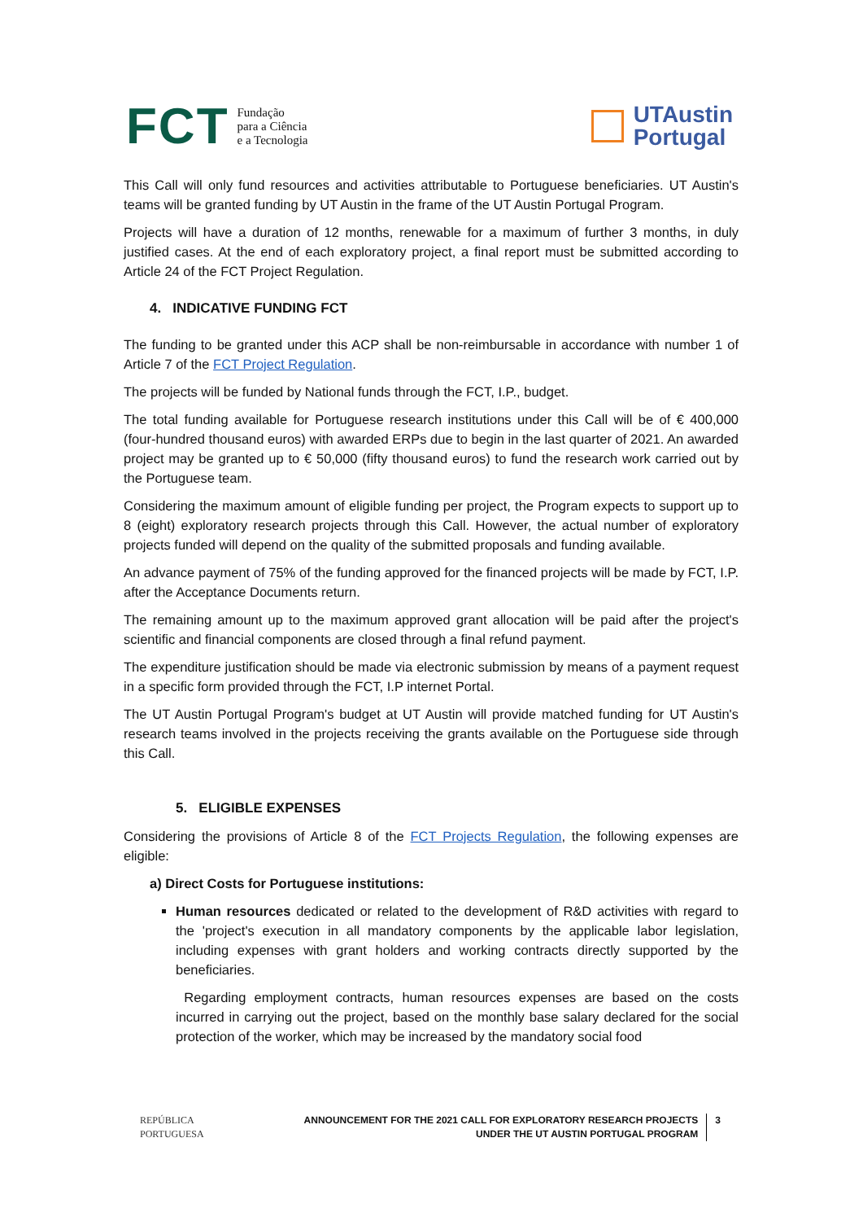FCT Fundação
para a Ciência
e a Tecnologia
UTAustin
Portugal
This Call will only fund resources and activities attributable to Portuguese beneficiaries. UT Austin's teams will be granted funding by UT Austin in the frame of the UT Austin Portugal Program.
Projects will have a duration of 12 months, renewable for a maximum of further 3 months, in duly justified cases. At the end of each exploratory project, a final report must be submitted according to Article 24 of the FCT Project Regulation.
4. INDICATIVE FUNDING FCT
The funding to be granted under this ACP shall be non-reimbursable in accordance with number 1 of Article 7 of the FCT Project Regulation.
The projects will be funded by National funds through the FCT, I.P., budget.
The total funding available for Portuguese research institutions under this Call will be of € 400,000 (four-hundred thousand euros) with awarded ERPs due to begin in the last quarter of 2021. An awarded project may be granted up to € 50,000 (fifty thousand euros) to fund the research work carried out by the Portuguese team.
Considering the maximum amount of eligible funding per project, the Program expects to support up to 8 (eight) exploratory research projects through this Call. However, the actual number of exploratory projects funded will depend on the quality of the submitted proposals and funding available.
An advance payment of 75% of the funding approved for the financed projects will be made by FCT, I.P. after the Acceptance Documents return.
The remaining amount up to the maximum approved grant allocation will be paid after the project's scientific and financial components are closed through a final refund payment.
The expenditure justification should be made via electronic submission by means of a payment request in a specific form provided through the FCT, I.P internet Portal.
The UT Austin Portugal Program's budget at UT Austin will provide matched funding for UT Austin's research teams involved in the projects receiving the grants available on the Portuguese side through this Call.
5. ELIGIBLE EXPENSES
Considering the provisions of Article 8 of the FCT Projects Regulation, the following expenses are eligible:
a) Direct Costs for Portuguese institutions:
Human resources dedicated or related to the development of R&D activities with regard to the 'project's execution in all mandatory components by the applicable labor legislation, including expenses with grant holders and working contracts directly supported by the beneficiaries.
Regarding employment contracts, human resources expenses are based on the costs incurred in carrying out the project, based on the monthly base salary declared for the social protection of the worker, which may be increased by the mandatory social food
REPÚBLICA
PORTUGUESA
ANNOUNCEMENT FOR THE 2021 CALL FOR EXPLORATORY RESEARCH PROJECTS
UNDER THE UT AUSTIN PORTUGAL PROGRAM
3